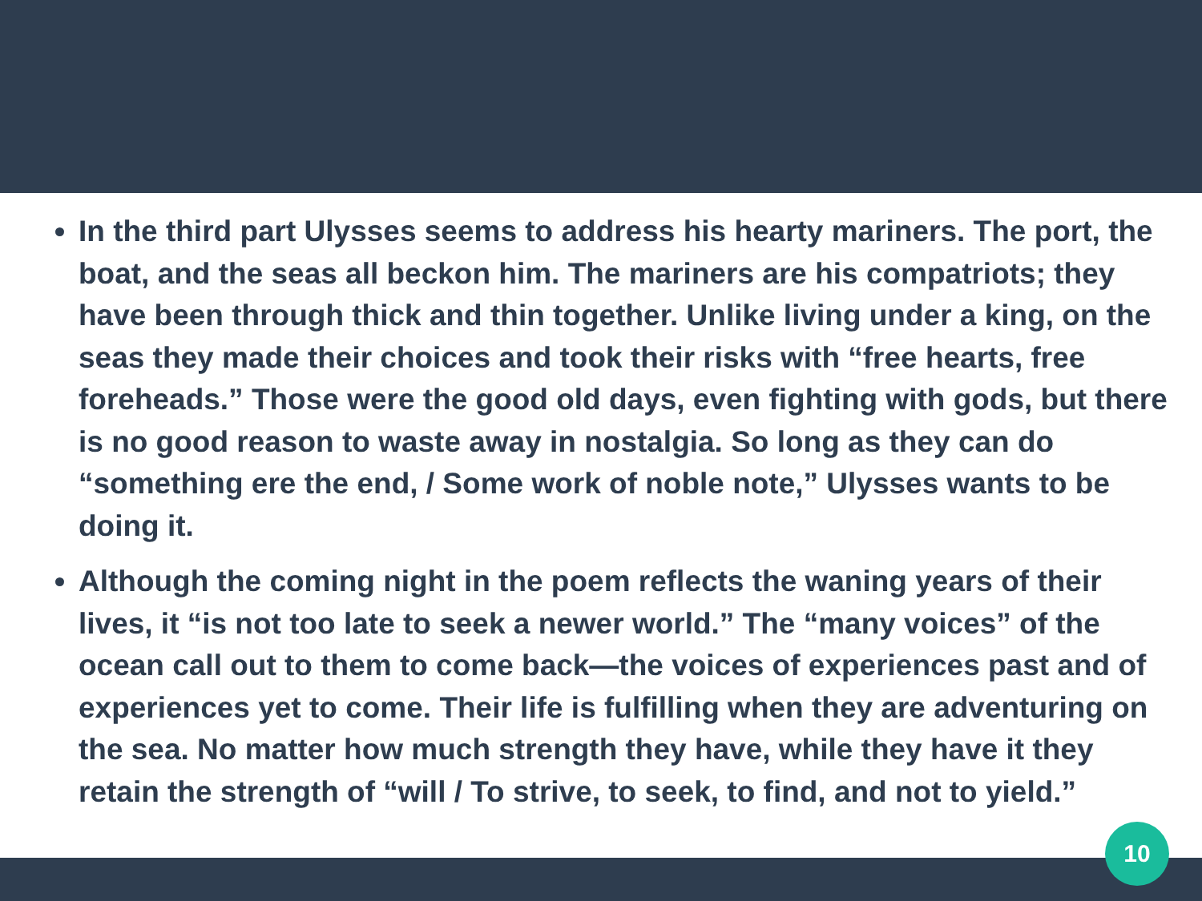In the third part Ulysses seems to address his hearty mariners. The port, the boat, and the seas all beckon him. The mariners are his compatriots; they have been through thick and thin together. Unlike living under a king, on the seas they made their choices and took their risks with “free hearts, free foreheads.” Those were the good old days, even fighting with gods, but there is no good reason to waste away in nostalgia. So long as they can do “something ere the end, / Some work of noble note,” Ulysses wants to be doing it.
Although the coming night in the poem reflects the waning years of their lives, it “is not too late to seek a newer world.” The “many voices” of the ocean call out to them to come back—the voices of experiences past and of experiences yet to come. Their life is fulfilling when they are adventuring on the sea. No matter how much strength they have, while they have it they retain the strength of “will / To strive, to seek, to find, and not to yield.”
10